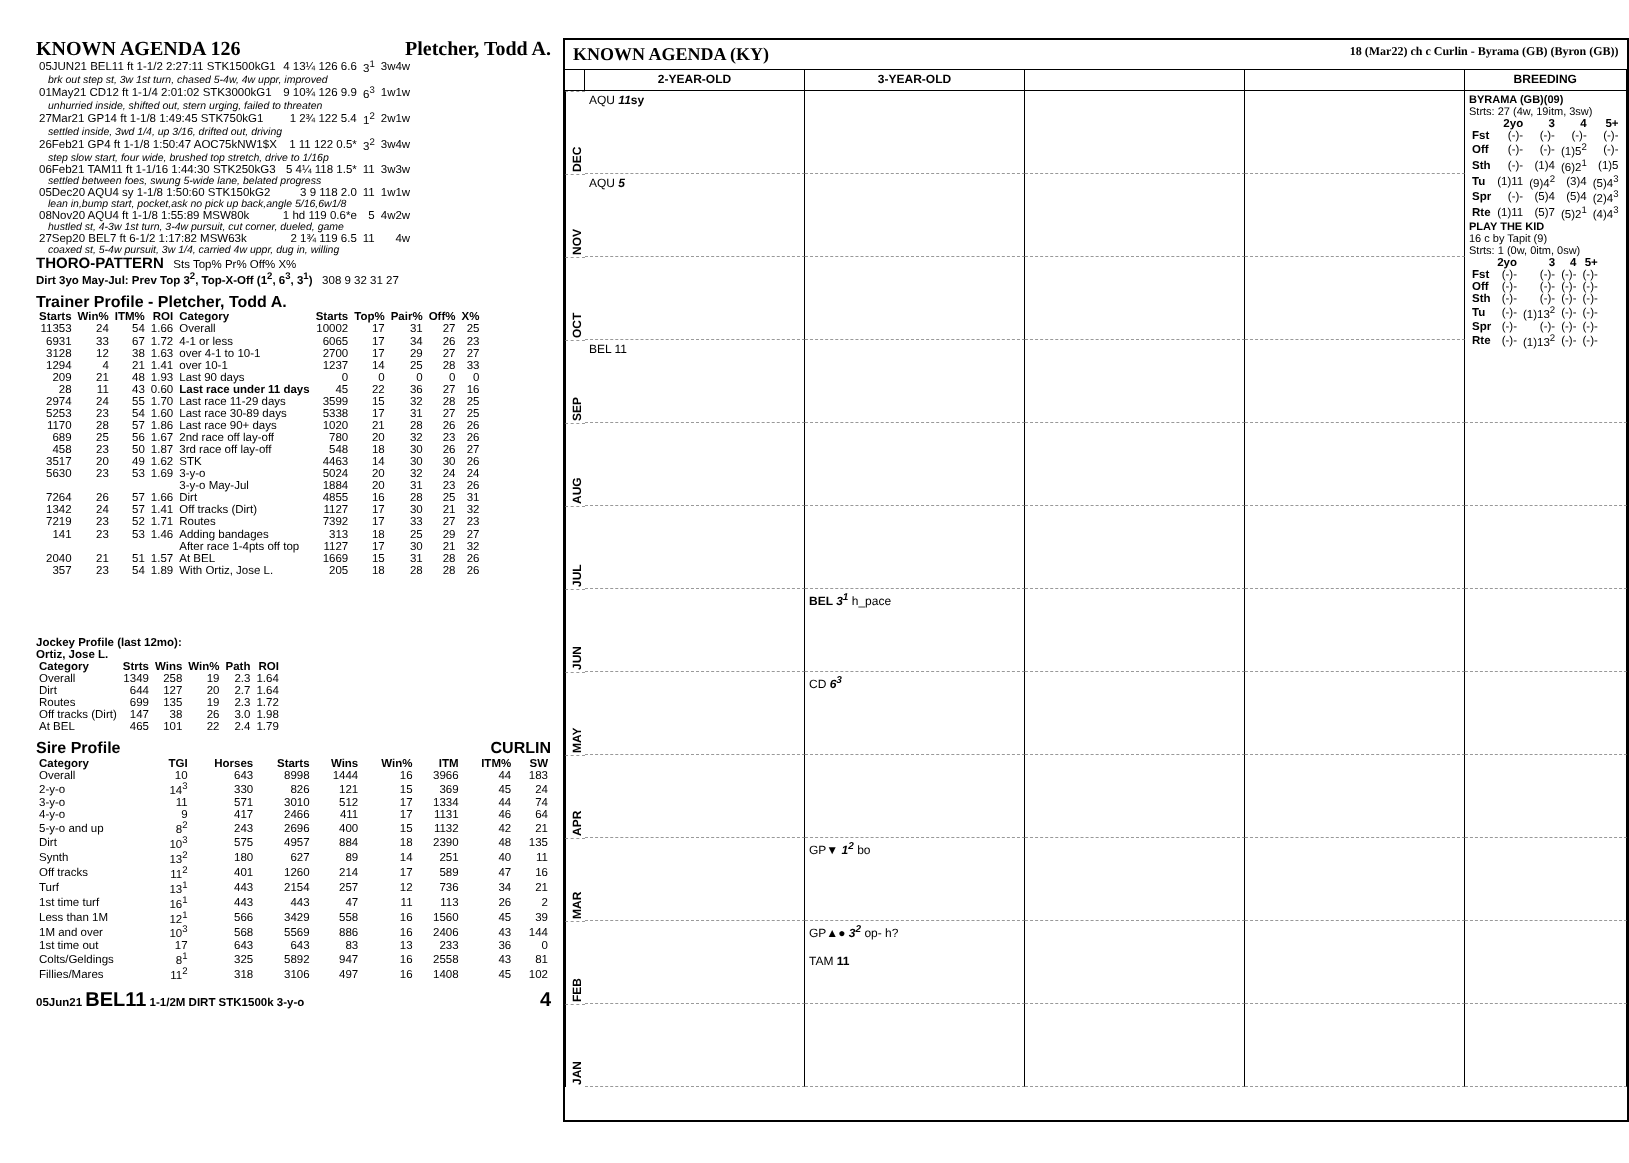KNOWN AGENDA 126 Pletcher, Todd A.
| 05JUN21 BEL11 ft 1-1/2 2:27:11 STK1500kG1 | 4 13¼ 126 6.6 | 3<sup>1</sup> | 3w4w |
| brk out step st, 3w 1st turn, chased 5-4w, 4w uppr, improved | | | |
| 01May21 CD12 ft 1-1/4 2:01:02 STK3000kG1 | 9 10¾ 126 9.9 | 6<sup>3</sup> | 1w1w |
| unhurried inside, shifted out, stern urging, failed to threaten | | | |
| 27Mar21 GP14 ft 1-1/8 1:49:45 STK750kG1 | 1 2¾ 122 5.4 | 1<sup>2</sup> | 2w1w |
| settled inside, 3wd 1/4, up 3/16, drifted out, driving | | | |
| 26Feb21 GP4 ft 1-1/8 1:50:47 AOC75kNW1$X | 1 11 122 0.5* | 3<sup>2</sup> | 3w4w |
| step slow start, four wide, brushed top stretch, drive to 1/16p | | | |
| 06Feb21 TAM11 ft 1-1/16 1:44:30 STK250kG3 | 5 4¼ 118 1.5* | 11 | 3w3w |
| settled between foes, swung 5-wide lane, belated progress | | | |
| 05Dec20 AQU4 sy 1-1/8 1:50:60 STK150kG2 | 3 9 118 2.0 | 11 | 1w1w |
| lean in,bump start, pocket,ask no pick up back,angle 5/16,6w1/8 | | | |
| 08Nov20 AQU4 ft 1-1/8 1:55:89 MSW80k | 1 hd 119 0.6*e | 5 | 4w2w |
| hustled st, 4-3w 1st turn, 3-4w pursuit, cut corner, dueled, game | | | |
| 27Sep20 BEL7 ft 6-1/2 1:17:82 MSW63k | 2 1¾ 119 6.5 | 11 | 4w |
| coaxed st, 5-4w pursuit, 3w 1/4, carried 4w uppr, dug in, willing | | | |
THORO-PATTERN Sts Top% Pr% Off% X%
Dirt 3yo May-Jul: Prev Top 3<sup>2</sup>, Top-X-Off (1<sup>2</sup>, 6<sup>3</sup>, 3<sup>1</sup>) 308 9 32 31 27
Trainer Profile - Pletcher, Todd A.
| Starts | Win% | ITM% | ROI | Category | Starts | Top% | Pair% | Off% | X% |
| --- | --- | --- | --- | --- | --- | --- | --- | --- | --- |
| 11353 | 24 | 54 | 1.66 | Overall | 10002 | 17 | 31 | 27 | 25 |
| 6931 | 33 | 67 | 1.72 | 4-1 or less | 6065 | 17 | 34 | 26 | 23 |
| 3128 | 12 | 38 | 1.63 | over 4-1 to 10-1 | 2700 | 17 | 29 | 27 | 27 |
| 1294 | 4 | 21 | 1.41 | over 10-1 | 1237 | 14 | 25 | 28 | 33 |
| 209 | 21 | 48 | 1.93 | Last 90 days | 0 | 0 | 0 | 0 | 0 |
| 28 | 11 | 43 | 0.60 | Last race under 11 days | 45 | 22 | 36 | 27 | 16 |
| 2974 | 24 | 55 | 1.70 | Last race 11-29 days | 3599 | 15 | 32 | 28 | 25 |
| 5253 | 23 | 54 | 1.60 | Last race 30-89 days | 5338 | 17 | 31 | 27 | 25 |
| 1170 | 28 | 57 | 1.86 | Last race 90+ days | 1020 | 21 | 28 | 26 | 26 |
| 689 | 25 | 56 | 1.67 | 2nd race off lay-off | 780 | 20 | 32 | 23 | 26 |
| 458 | 23 | 50 | 1.87 | 3rd race off lay-off | 548 | 18 | 30 | 26 | 27 |
| 3517 | 20 | 49 | 1.62 | STK | 4463 | 14 | 30 | 30 | 26 |
| 5630 | 23 | 53 | 1.69 | 3-y-o | 5024 | 20 | 32 | 24 | 24 |
| | | | | 3-y-o May-Jul | 1884 | 20 | 31 | 23 | 26 |
| 7264 | 26 | 57 | 1.66 | Dirt | 4855 | 16 | 28 | 25 | 31 |
| 1342 | 24 | 57 | 1.41 | Off tracks (Dirt) | 1127 | 17 | 30 | 21 | 32 |
| 7219 | 23 | 52 | 1.71 | Routes | 7392 | 17 | 33 | 27 | 23 |
| 141 | 23 | 53 | 1.46 | Adding bandages | 313 | 18 | 25 | 29 | 27 |
| | | | | After race 1-4pts off top | 1127 | 17 | 30 | 21 | 32 |
| 2040 | 21 | 51 | 1.57 | At BEL | 1669 | 15 | 31 | 28 | 26 |
| 357 | 23 | 54 | 1.89 | With Ortiz, Jose L. | 205 | 18 | 28 | 28 | 26 |
Jockey Profile (last 12mo):
Ortiz, Jose L.
| Category | Strts | Wins | Win% | Path | ROI |
| --- | --- | --- | --- | --- | --- |
| Overall | 1349 | 258 | 19 | 2.3 | 1.64 |
| Dirt | 644 | 127 | 20 | 2.7 | 1.64 |
| Routes | 699 | 135 | 19 | 2.3 | 1.72 |
| Off tracks (Dirt) | 147 | 38 | 26 | 3.0 | 1.98 |
| At BEL | 465 | 101 | 22 | 2.4 | 1.79 |
Sire Profile CURLIN
| Category | TGI | Horses | Starts | Wins | Win% | ITM | ITM% | SW |
| --- | --- | --- | --- | --- | --- | --- | --- | --- |
| Overall | 10 | 643 | 8998 | 1444 | 16 | 3966 | 44 | 183 |
| 2-y-o | 14<sup>3</sup> | 330 | 826 | 121 | 15 | 369 | 45 | 24 |
| 3-y-o | 11 | 571 | 3010 | 512 | 17 | 1334 | 44 | 74 |
| 4-y-o | 9 | 417 | 2466 | 411 | 17 | 1131 | 46 | 64 |
| 5-y-o and up | 8<sup>2</sup> | 243 | 2696 | 400 | 15 | 1132 | 42 | 21 |
| Dirt | 10<sup>3</sup> | 575 | 4957 | 884 | 18 | 2390 | 48 | 135 |
| Synth | 13<sup>2</sup> | 180 | 627 | 89 | 14 | 251 | 40 | 11 |
| Off tracks | 11<sup>2</sup> | 401 | 1260 | 214 | 17 | 589 | 47 | 16 |
| Turf | 13<sup>1</sup> | 443 | 2154 | 257 | 12 | 736 | 34 | 21 |
| 1st time turf | 16<sup>1</sup> | 443 | 443 | 47 | 11 | 113 | 26 | 2 |
| Less than 1M | 12<sup>1</sup> | 566 | 3429 | 558 | 16 | 1560 | 45 | 39 |
| 1M and over | 10<sup>3</sup> | 568 | 5569 | 886 | 16 | 2406 | 43 | 144 |
| 1st time out | 17 | 643 | 643 | 83 | 13 | 233 | 36 | 0 |
| Colts/Geldings | 8<sup>1</sup> | 325 | 5892 | 947 | 16 | 2558 | 43 | 81 |
| Fillies/Mares | 11<sup>2</sup> | 318 | 3106 | 497 | 16 | 1408 | 45 | 102 |
05Jun21 BEL11 1-1/2M DIRT STK1500k 3-y-o 4
KNOWN AGENDA (KY) 18 (Mar22) ch c Curlin - Byrama (GB) (Byron (GB))
2-YEAR-OLD
3-YEAR-OLD
BREEDING
DEC
AQU 11sy
BYRAMA (GB)(09)
Strts: 27 (4w, 19itm, 3sw)
| | 2yo | 3 | 4 | 5+ |
| --- | --- | --- | --- | --- |
| Fst | (-)- | (-)- | (-)- | (-)- |
| Off | (-)- | (-)- | (1)5<sup>2</sup> | (-)- |
| Sth | (-)- | (1)4 | (6)2<sup>1</sup> | (1)5 |
| Tu | (1)11 | (9)4<sup>2</sup> | (3)4 | (5)4<sup>3</sup> |
| Spr | (-)- | (5)4 | (5)4 | (2)4<sup>3</sup> |
| Rte | (1)11 | (5)7 | (5)2<sup>1</sup> | (4)4<sup>3</sup> |
PLAY THE KID
16 c by Tapit (9)
Strts: 1 (0w, 0itm, 0sw)
| | 2yo | 3 | 4 | 5+ |
| --- | --- | --- | --- | --- |
| Fst | (-)- | (-)- | (-)- | (-)- |
| Off | (-)- | (-)- | (-)- | (-)- |
| Sth | (-)- | (-)- | (-)- | (-)- |
| Tu | (-)- | (1)13<sup>2</sup> | (-)- | (-)- |
| Spr | (-)- | (-)- | (-)- | (-)- |
| Rte | (-)- | (1)13<sup>2</sup> | (-)- | (-)- |
NOV
AQU 5
OCT
SEP
BEL 11
AUG
JUL
JUN
BEL 3<sup>1</sup> h_pace
MAY
CD 6<sup>3</sup>
APR
MAR
GP▼ 1<sup>2</sup> bo
FEB
GP▲● 3<sup>2</sup> op- h?
TAM 11
JAN